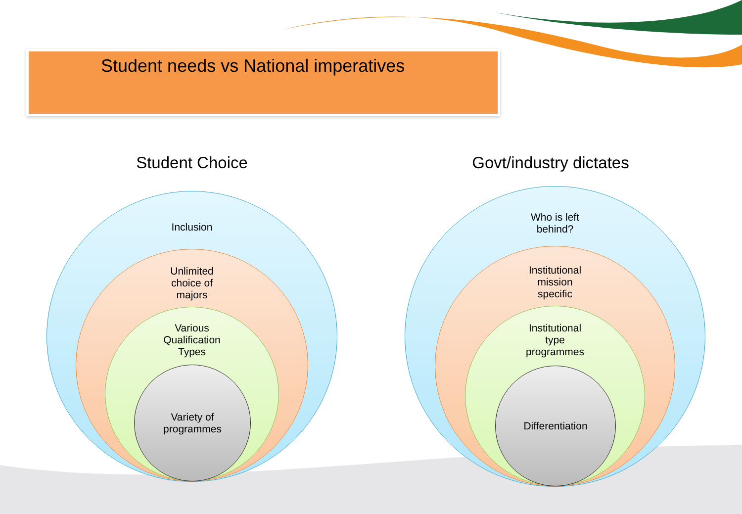Student needs vs National imperatives
Student Choice Govt/industry dictates
Inclusion
Unlimited
choice of
majors
Various
Qualification
Types
Variety of
programmes
Who is left
behind?
Institutional
mission
specific
Institutional
type
programmes
Differentiation